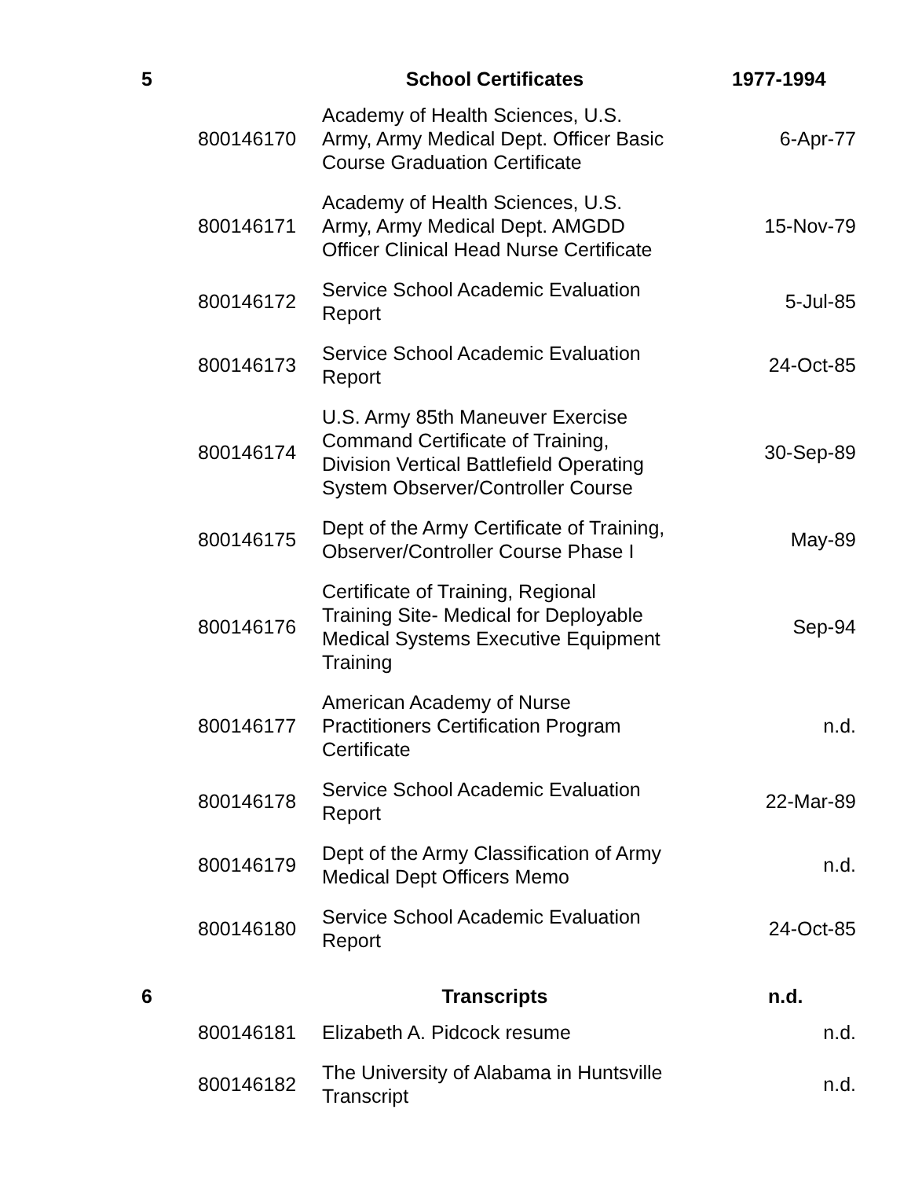| 5 | | School Certificates | 1977-1994 |
| | 800146170 | Academy of Health Sciences, U.S. Army, Army Medical Dept. Officer Basic Course Graduation Certificate | 6-Apr-77 |
| | 800146171 | Academy of Health Sciences, U.S. Army, Army Medical Dept. AMGDD Officer Clinical Head Nurse Certificate | 15-Nov-79 |
| | 800146172 | Service School Academic Evaluation Report | 5-Jul-85 |
| | 800146173 | Service School Academic Evaluation Report | 24-Oct-85 |
| | 800146174 | U.S. Army 85th Maneuver Exercise Command Certificate of Training, Division Vertical Battlefield Operating System Observer/Controller Course | 30-Sep-89 |
| | 800146175 | Dept of the Army Certificate of Training, Observer/Controller Course Phase I | May-89 |
| | 800146176 | Certificate of Training, Regional Training Site- Medical for Deployable Medical Systems Executive Equipment Training | Sep-94 |
| | 800146177 | American Academy of Nurse Practitioners Certification Program Certificate | n.d. |
| | 800146178 | Service School Academic Evaluation Report | 22-Mar-89 |
| | 800146179 | Dept of the Army Classification of Army Medical Dept Officers Memo | n.d. |
| | 800146180 | Service School Academic Evaluation Report | 24-Oct-85 |
| 6 | | Transcripts | n.d. |
| | 800146181 | Elizabeth A. Pidcock resume | n.d. |
| | 800146182 | The University of Alabama in Huntsville Transcript | n.d. |